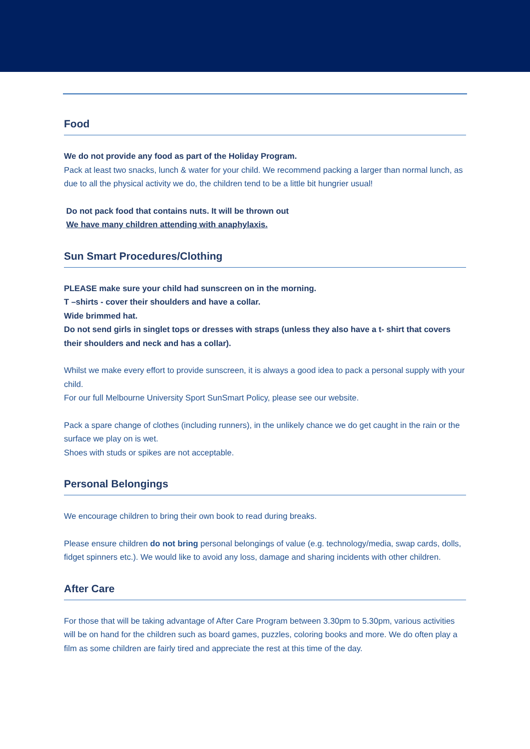Food
We do not provide any food as part of the Holiday Program.
Pack at least two snacks, lunch & water for your child. We recommend packing a larger than normal lunch, as due to all the physical activity we do, the children tend to be a little bit hungrier usual!
Do not pack food that contains nuts. It will be thrown out
We have many children attending with anaphylaxis.
Sun Smart Procedures/Clothing
PLEASE make sure your child had sunscreen on in the morning.
T –shirts - cover their shoulders and have a collar.
Wide brimmed hat.
Do not send girls in singlet tops or dresses with straps (unless they also have a t- shirt that covers their shoulders and neck and has a collar).
Whilst we make every effort to provide sunscreen, it is always a good idea to pack a personal supply with your child.
For our full Melbourne University Sport SunSmart Policy, please see our website.
Pack a spare change of clothes (including runners), in the unlikely chance we do get caught in the rain or the surface we play on is wet.
Shoes with studs or spikes are not acceptable.
Personal Belongings
We encourage children to bring their own book to read during breaks.
Please ensure children do not bring personal belongings of value (e.g. technology/media, swap cards, dolls, fidget spinners etc.). We would like to avoid any loss, damage and sharing incidents with other children.
After Care
For those that will be taking advantage of After Care Program between 3.30pm to 5.30pm, various activities will be on hand for the children such as board games, puzzles, coloring books and more. We do often play a film as some children are fairly tired and appreciate the rest at this time of the day.